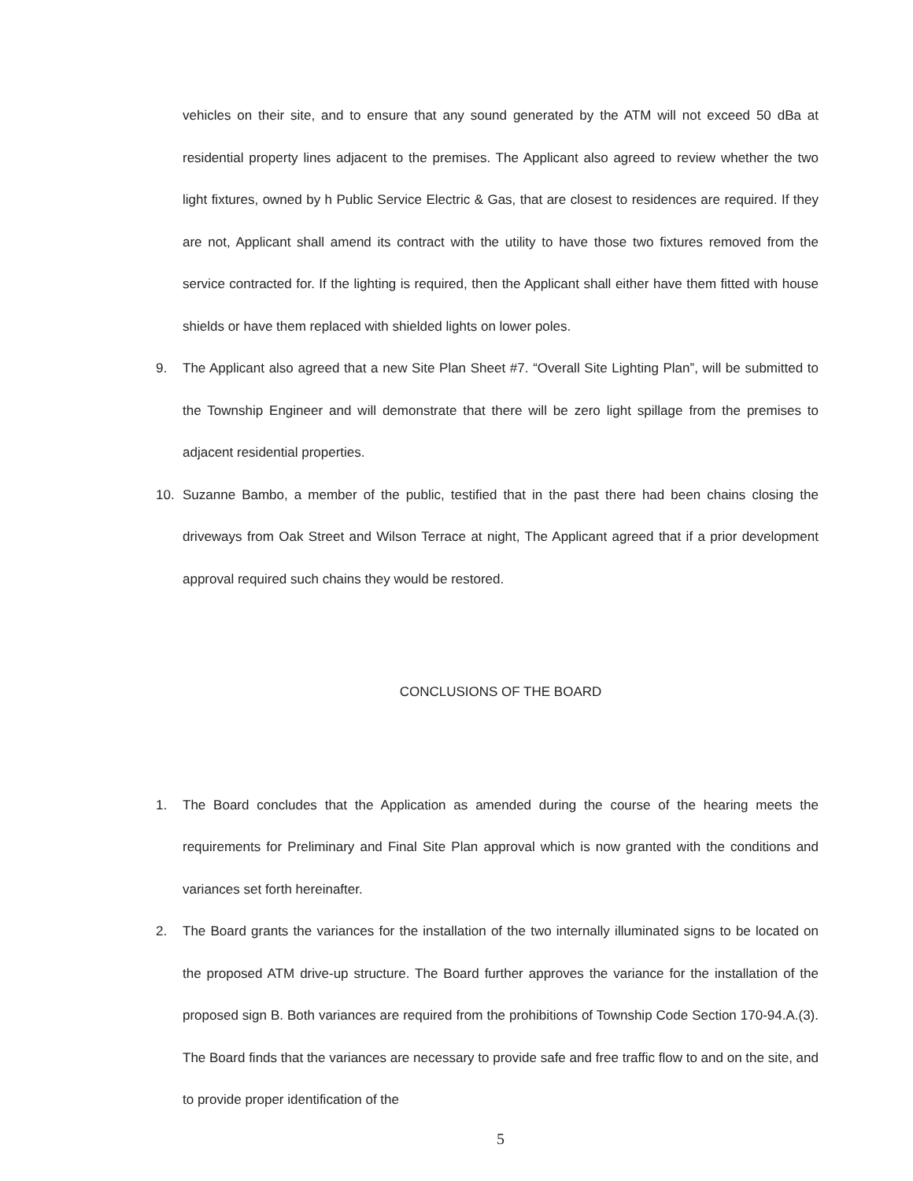vehicles on their site, and to ensure that any sound generated by the ATM will not exceed 50 dBa at residential property lines adjacent to the premises. The Applicant also agreed to review whether the two light fixtures, owned by h Public Service Electric & Gas, that are closest to residences are required. If they are not, Applicant shall amend its contract with the utility to have those two fixtures removed from the service contracted for. If the lighting is required, then the Applicant shall either have them fitted with house shields or have them replaced with shielded lights on lower poles.
9. The Applicant also agreed that a new Site Plan Sheet #7. “Overall Site Lighting Plan”, will be submitted to the Township Engineer and will demonstrate that there will be zero light spillage from the premises to adjacent residential properties.
10. Suzanne Bambo, a member of the public, testified that in the past there had been chains closing the driveways from Oak Street and Wilson Terrace at night, The Applicant agreed that if a prior development approval required such chains they would be restored.
CONCLUSIONS OF THE BOARD
1. The Board concludes that the Application as amended during the course of the hearing meets the requirements for Preliminary and Final Site Plan approval which is now granted with the conditions and variances set forth hereinafter.
2. The Board grants the variances for the installation of the two internally illuminated signs to be located on the proposed ATM drive-up structure. The Board further approves the variance for the installation of the proposed sign B. Both variances are required from the prohibitions of Township Code Section 170-94.A.(3). The Board finds that the variances are necessary to provide safe and free traffic flow to and on the site, and to provide proper identification of the
5